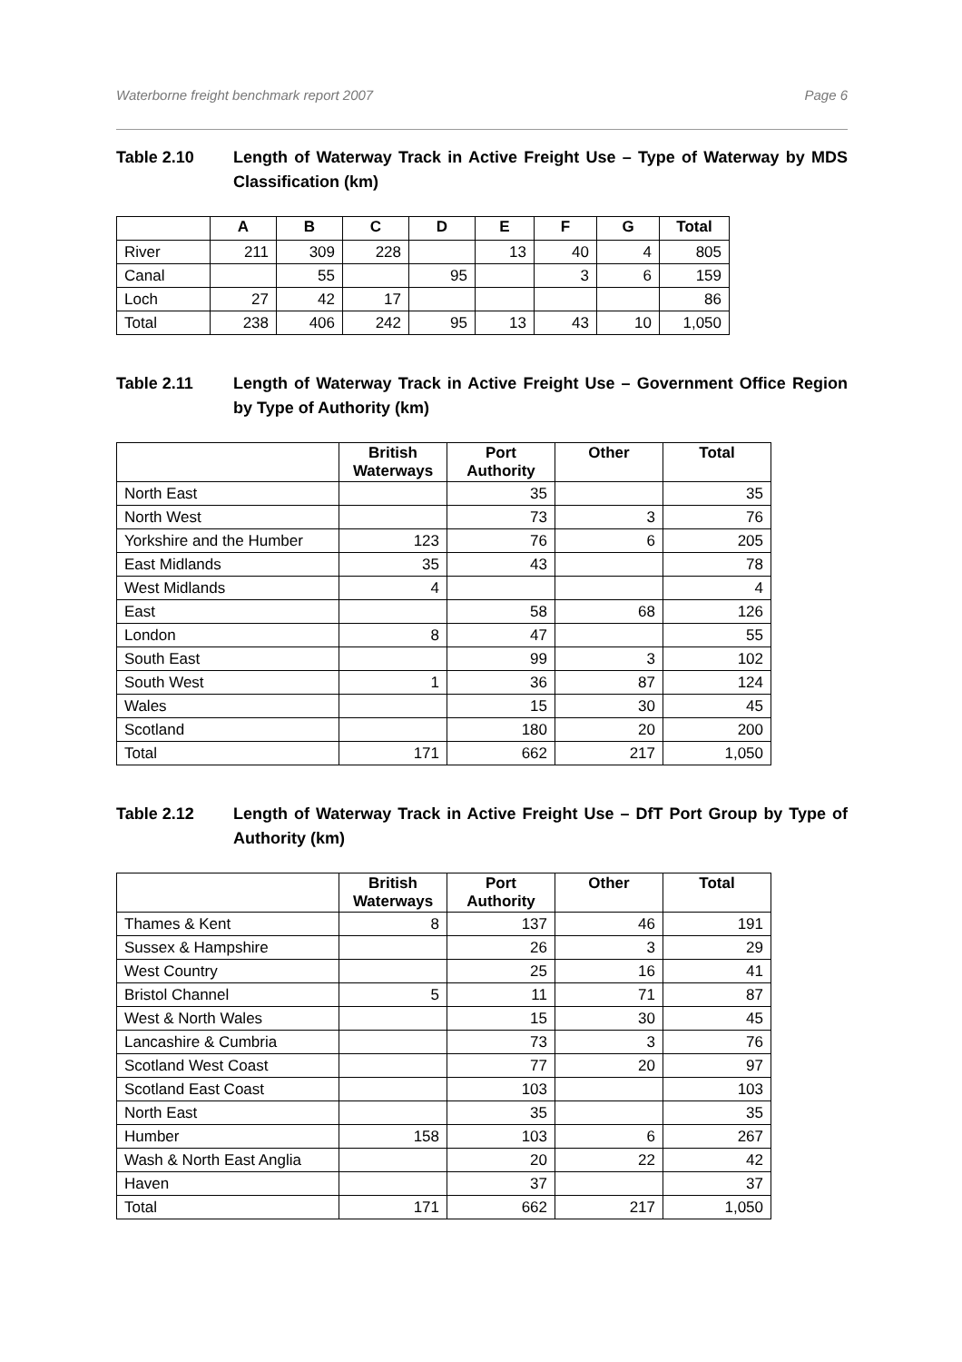Waterborne freight benchmark report 2007 Page 6
Table 2.10 Length of Waterway Track in Active Freight Use – Type of Waterway by MDS Classification (km)
| | A | B | C | D | E | F | G | Total |
| --- | --- | --- | --- | --- | --- | --- | --- | --- |
| River | 211 | 309 | 228 | | 13 | 40 | 4 | 805 |
| Canal | | 55 | | 95 | | 3 | 6 | 159 |
| Loch | 27 | 42 | 17 | | | | | 86 |
| Total | 238 | 406 | 242 | 95 | 13 | 43 | 10 | 1,050 |
Table 2.11 Length of Waterway Track in Active Freight Use – Government Office Region by Type of Authority (km)
| | British Waterways | Port Authority | Other | Total |
| --- | --- | --- | --- | --- |
| North East | | 35 | | 35 |
| North West | | 73 | 3 | 76 |
| Yorkshire and the Humber | 123 | 76 | 6 | 205 |
| East Midlands | 35 | 43 | | 78 |
| West Midlands | 4 | | | 4 |
| East | | 58 | 68 | 126 |
| London | 8 | 47 | | 55 |
| South East | | 99 | 3 | 102 |
| South West | 1 | 36 | 87 | 124 |
| Wales | | 15 | 30 | 45 |
| Scotland | | 180 | 20 | 200 |
| Total | 171 | 662 | 217 | 1,050 |
Table 2.12 Length of Waterway Track in Active Freight Use – DfT Port Group by Type of Authority (km)
| | British Waterways | Port Authority | Other | Total |
| --- | --- | --- | --- | --- |
| Thames & Kent | 8 | 137 | 46 | 191 |
| Sussex & Hampshire | | 26 | 3 | 29 |
| West Country | | 25 | 16 | 41 |
| Bristol Channel | 5 | 11 | 71 | 87 |
| West & North Wales | | 15 | 30 | 45 |
| Lancashire & Cumbria | | 73 | 3 | 76 |
| Scotland West Coast | | 77 | 20 | 97 |
| Scotland East Coast | | 103 | | 103 |
| North East | | 35 | | 35 |
| Humber | 158 | 103 | 6 | 267 |
| Wash & North East Anglia | | 20 | 22 | 42 |
| Haven | | 37 | | 37 |
| Total | 171 | 662 | 217 | 1,050 |